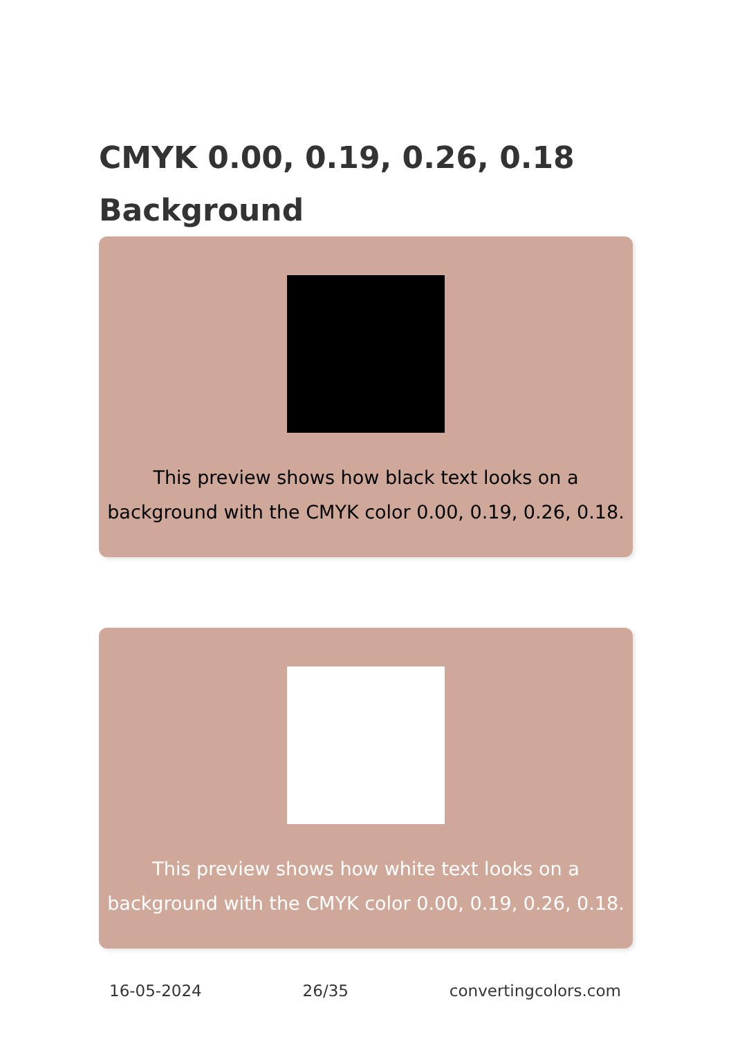CMYK 0.00, 0.19, 0.26, 0.18
Background
This preview shows how black text looks on a
background with the CMYK color 0.00, 0.19, 0.26, 0.18.
This preview shows how white text looks on a
background with the CMYK color 0.00, 0.19, 0.26, 0.18.
16-05-2024 26/35 convertingcolors.com